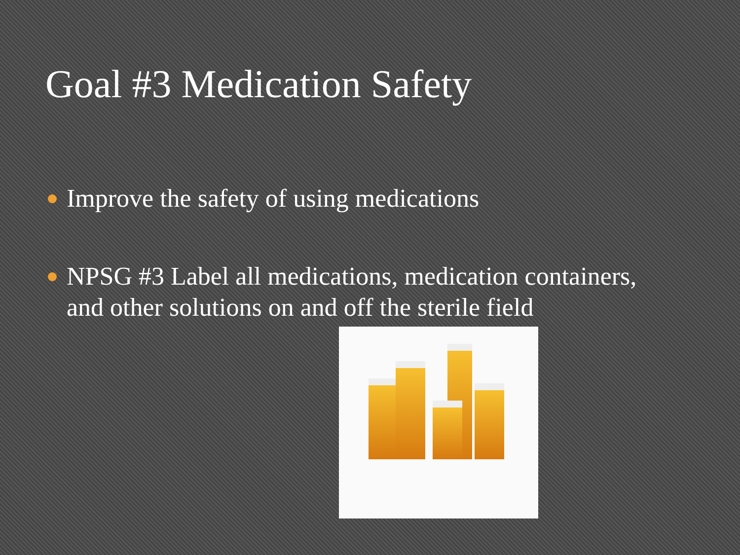Goal #3 Medication Safety
Improve the safety of using medications
NPSG #3 Label all medications, medication containers, and other solutions on and off the sterile field